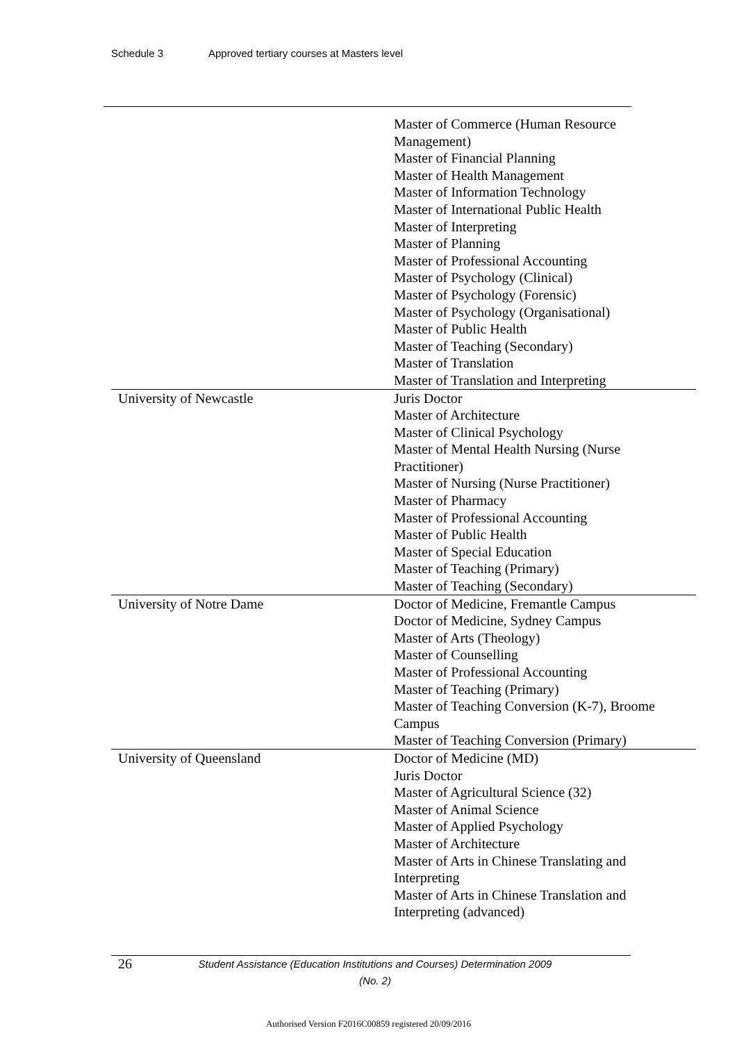Schedule 3 Approved tertiary courses at Masters level
| | Master of Commerce (Human Resource Management) Master of Financial Planning Master of Health Management Master of Information Technology Master of International Public Health Master of Interpreting Master of Planning Master of Professional Accounting Master of Psychology (Clinical) Master of Psychology (Forensic) Master of Psychology (Organisational) Master of Public Health Master of Teaching (Secondary) Master of Translation Master of Translation and Interpreting |
| University of Newcastle | Juris Doctor Master of Architecture Master of Clinical Psychology Master of Mental Health Nursing (Nurse Practitioner) Master of Nursing (Nurse Practitioner) Master of Pharmacy Master of Professional Accounting Master of Public Health Master of Special Education Master of Teaching (Primary) Master of Teaching (Secondary) |
| University of Notre Dame | Doctor of Medicine, Fremantle Campus Doctor of Medicine, Sydney Campus Master of Arts (Theology) Master of Counselling Master of Professional Accounting Master of Teaching (Primary) Master of Teaching Conversion (K-7), Broome Campus Master of Teaching Conversion (Primary) |
| University of Queensland | Doctor of Medicine (MD) Juris Doctor Master of Agricultural Science (32) Master of Animal Science Master of Applied Psychology Master of Architecture Master of Arts in Chinese Translating and Interpreting Master of Arts in Chinese Translation and Interpreting (advanced) |
26
Student Assistance (Education Institutions and Courses) Determination 2009 (No. 2)
Authorised Version F2016C00859 registered 20/09/2016